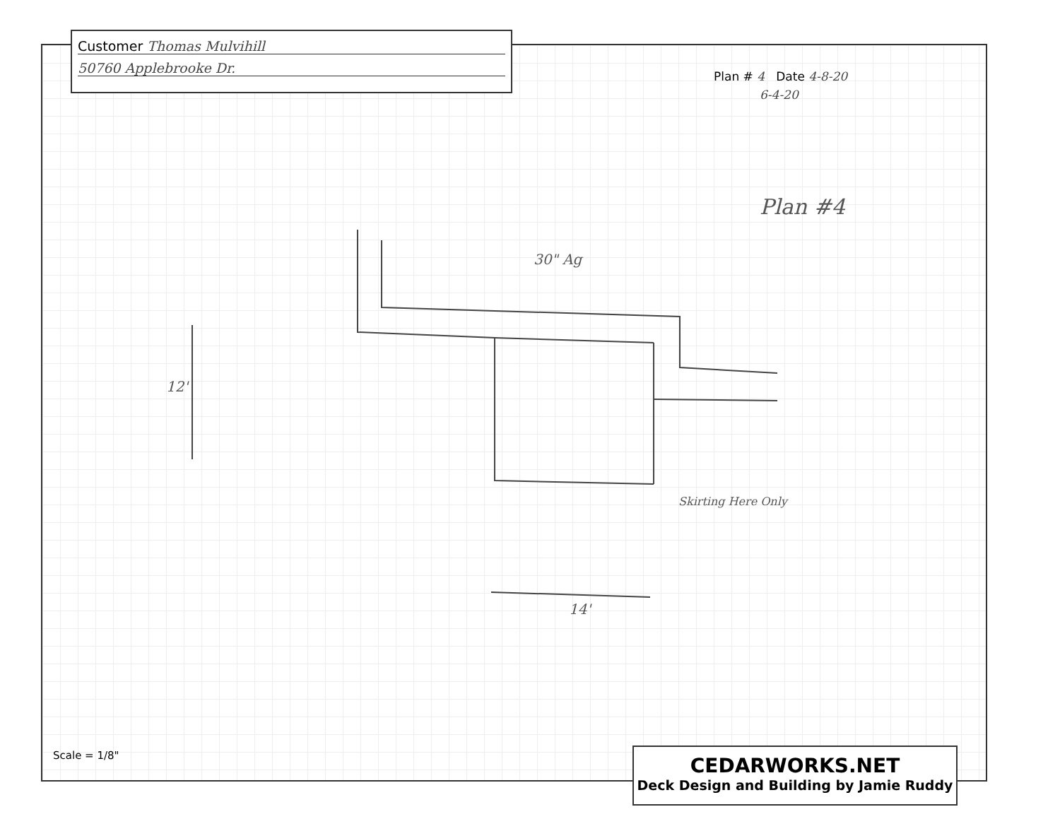Customer Thomas Mulvihill
50760 Applebrooke Dr.
Plan # 4 Date 4-8-20
6-4-20
Plan #4
30" Ag
12'
14'
Skirting Here Only
Scale = 1/8"
CEDARWORKS.NET
Deck Design and Building by Jamie Ruddy